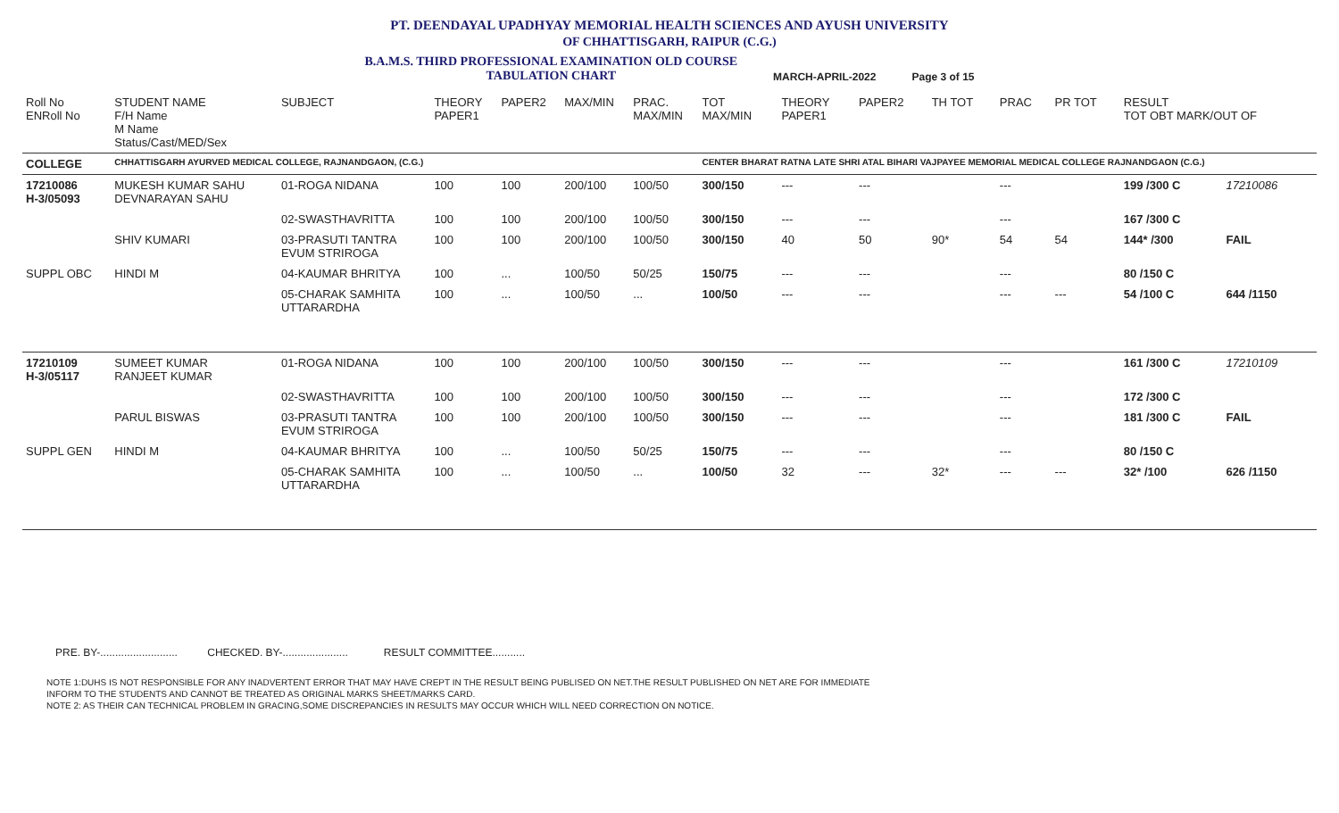PT. DEENDAYAL UPADHYAY MEMORIAL HEALTH SCIENCES AND AYUSH UNIVERSITY
OF CHHATTISGARH, RAIPUR (C.G.)
B.A.M.S. THIRD PROFESSIONAL EXAMINATION OLD COURSE
TABULATION CHART MARCH-APRIL-2022 Page 3 of 15
| Roll No ENRoll No | STUDENT NAME F/H Name M Name Status/Cast/MED/Sex | SUBJECT | THEORY PAPER1 | PAPER2 | MAX/MIN | PRAC. MAX/MIN | TOT MAX/MIN | THEORY PAPER1 | PAPER2 | TH TOT | PRAC | PR TOT | RESULT TOT OBT MARK/OUT OF | |
| --- | --- | --- | --- | --- | --- | --- | --- | --- | --- | --- | --- | --- | --- | --- |
| COLLEGE | CHHATTISGARH AYURVED MEDICAL COLLEGE, RAJNANDGAON, (C.G.) | | | | | | CENTER BHARAT RATNA LATE SHRI ATAL BIHARI VAJPAYEE MEMORIAL MEDICAL COLLEGE RAJNANDGAON (C.G.) | | | | | | | |
| 17210086 H-3/05093 | MUKESH KUMAR SAHU DEVNARAYAN SAHU | 01-ROGA NIDANA | 100 | 100 | 200/100 | 100/50 | 300/150 | --- | --- | | --- | | 199 /300 C | 17210086 |
| | | 02-SWASTHAVRITTA | 100 | 100 | 200/100 | 100/50 | 300/150 | --- | --- | | --- | | 167 /300 C | |
| | SHIV KUMARI | 03-PRASUTI TANTRA EVUM STRIROGA | 100 | 100 | 200/100 | 100/50 | 300/150 | 40 | 50 | 90* | 54 | 54 | 144* /300 | FAIL |
| SUPPL OBC | HINDI M | 04-KAUMAR BHRITYA | 100 | ... | 100/50 | 50/25 | 150/75 | --- | --- | | --- | | 80 /150 C | |
| | | 05-CHARAK SAMHITA UTTARARDHA | 100 | ... | 100/50 | ... | 100/50 | --- | --- | | --- | --- | 54 /100 C | 644 /1150 |
| 17210109 H-3/05117 | SUMEET KUMAR RANJEET KUMAR | 01-ROGA NIDANA | 100 | 100 | 200/100 | 100/50 | 300/150 | --- | --- | | --- | | 161 /300 C | 17210109 |
| | | 02-SWASTHAVRITTA | 100 | 100 | 200/100 | 100/50 | 300/150 | --- | --- | | --- | | 172 /300 C | |
| | PARUL BISWAS | 03-PRASUTI TANTRA EVUM STRIROGA | 100 | 100 | 200/100 | 100/50 | 300/150 | --- | --- | | --- | | 181 /300 C | FAIL |
| SUPPL GEN | HINDI M | 04-KAUMAR BHRITYA | 100 | ... | 100/50 | 50/25 | 150/75 | --- | --- | | --- | | 80 /150 C | |
| | | 05-CHARAK SAMHITA UTTARARDHA | 100 | ... | 100/50 | ... | 100/50 | 32 | --- | 32* | --- | --- | 32* /100 | 626 /1150 |
PRE. BY-.......................... CHECKED. BY-...................... RESULT COMMITTEE...........
NOTE 1:DUHS IS NOT RESPONSIBLE FOR ANY INADVERTENT ERROR THAT MAY HAVE CREPT IN THE RESULT BEING PUBLISED ON NET.THE RESULT PUBLISHED ON NET ARE FOR IMMEDIATE
INFORM TO THE STUDENTS AND CANNOT BE TREATED AS ORIGINAL MARKS SHEET/MARKS CARD.
NOTE 2: AS THEIR CAN TECHNICAL PROBLEM IN GRACING,SOME DISCREPANCIES IN RESULTS MAY OCCUR WHICH WILL NEED CORRECTION ON NOTICE.